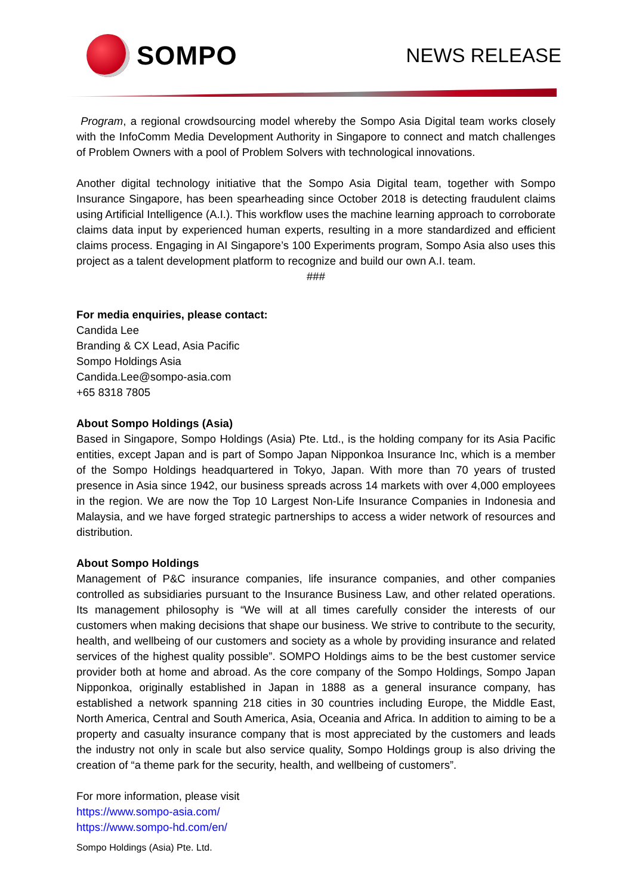SOMPO
NEWS RELEASE
Program, a regional crowdsourcing model whereby the Sompo Asia Digital team works closely with the InfoComm Media Development Authority in Singapore to connect and match challenges of Problem Owners with a pool of Problem Solvers with technological innovations.
Another digital technology initiative that the Sompo Asia Digital team, together with Sompo Insurance Singapore, has been spearheading since October 2018 is detecting fraudulent claims using Artificial Intelligence (A.I.). This workflow uses the machine learning approach to corroborate claims data input by experienced human experts, resulting in a more standardized and efficient claims process. Engaging in AI Singapore’s 100 Experiments program, Sompo Asia also uses this project as a talent development platform to recognize and build our own A.I. team.
###
For media enquiries, please contact:
Candida Lee
Branding & CX Lead, Asia Pacific
Sompo Holdings Asia
Candida.Lee@sompo-asia.com
+65 8318 7805
About Sompo Holdings (Asia)
Based in Singapore, Sompo Holdings (Asia) Pte. Ltd., is the holding company for its Asia Pacific entities, except Japan and is part of Sompo Japan Nipponkoa Insurance Inc, which is a member of the Sompo Holdings headquartered in Tokyo, Japan. With more than 70 years of trusted presence in Asia since 1942, our business spreads across 14 markets with over 4,000 employees in the region. We are now the Top 10 Largest Non-Life Insurance Companies in Indonesia and Malaysia, and we have forged strategic partnerships to access a wider network of resources and distribution.
About Sompo Holdings
Management of P&C insurance companies, life insurance companies, and other companies controlled as subsidiaries pursuant to the Insurance Business Law, and other related operations. Its management philosophy is “We will at all times carefully consider the interests of our customers when making decisions that shape our business. We strive to contribute to the security, health, and wellbeing of our customers and society as a whole by providing insurance and related services of the highest quality possible”. SOMPO Holdings aims to be the best customer service provider both at home and abroad. As the core company of the Sompo Holdings, Sompo Japan Nipponkoa, originally established in Japan in 1888 as a general insurance company, has established a network spanning 218 cities in 30 countries including Europe, the Middle East, North America, Central and South America, Asia, Oceania and Africa. In addition to aiming to be a property and casualty insurance company that is most appreciated by the customers and leads the industry not only in scale but also service quality, Sompo Holdings group is also driving the creation of “a theme park for the security, health, and wellbeing of customers”.
For more information, please visit
https://www.sompo-asia.com/
https://www.sompo-hd.com/en/
Sompo Holdings (Asia) Pte. Ltd.